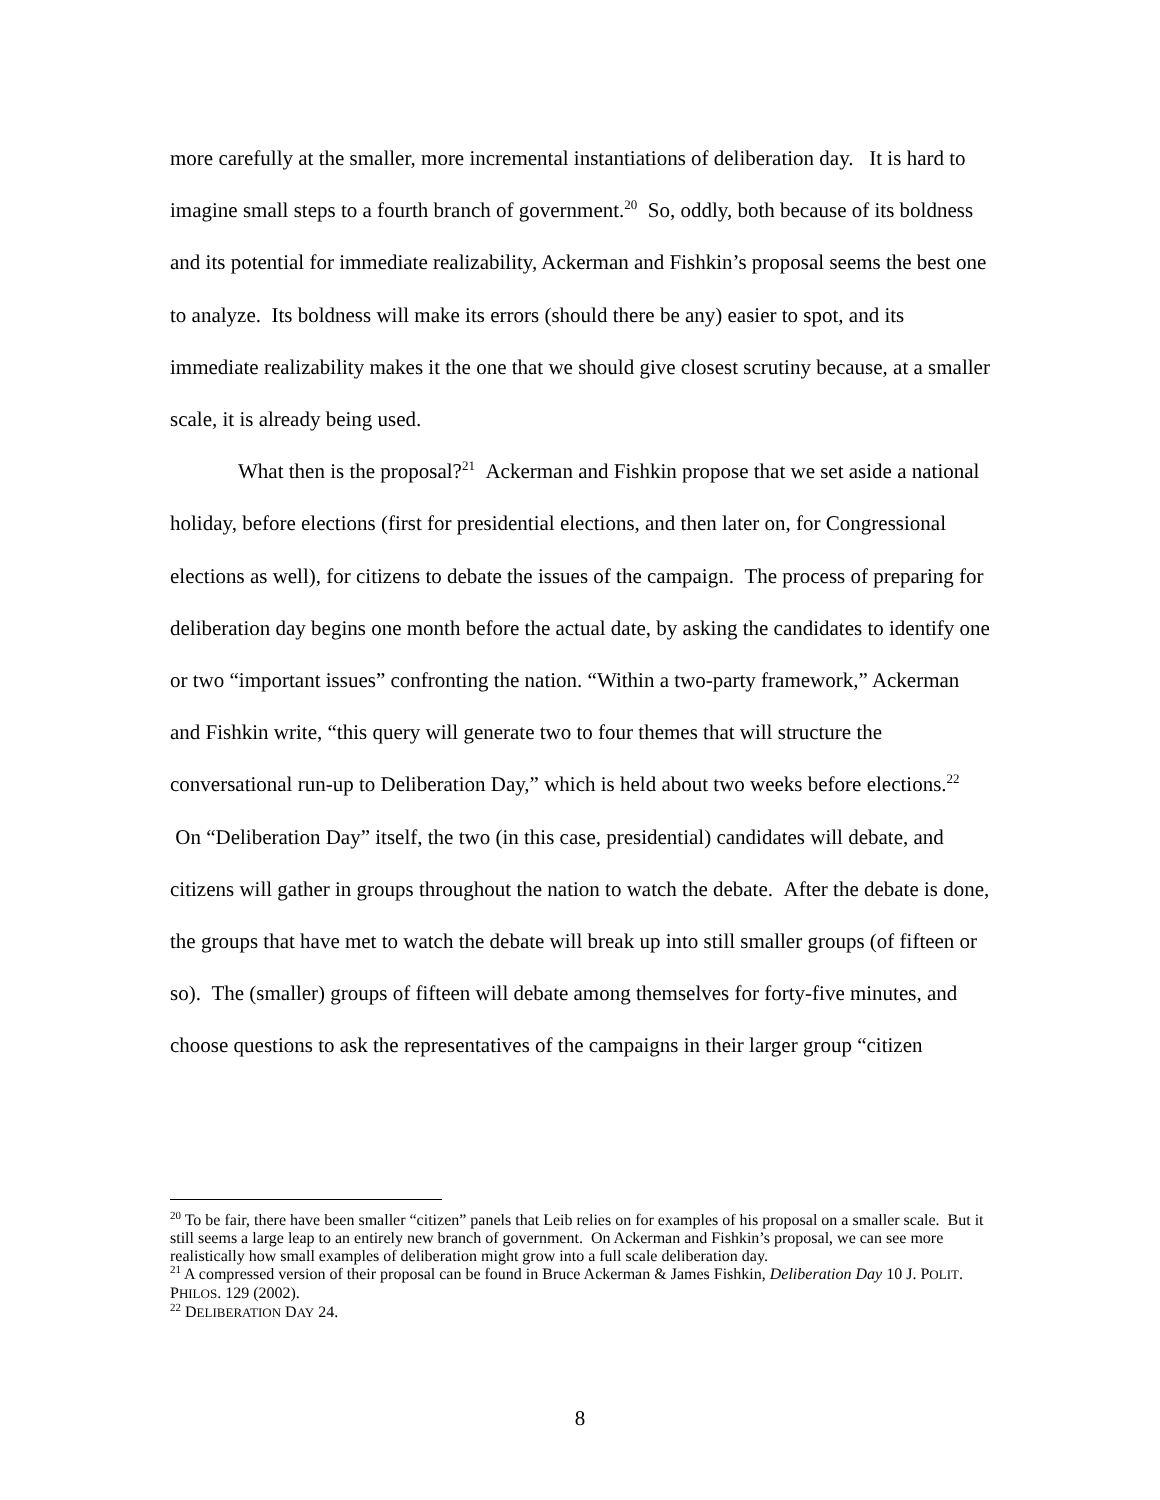more carefully at the smaller, more incremental instantiations of deliberation day. It is hard to imagine small steps to a fourth branch of government.<sup>20</sup> So, oddly, both because of its boldness and its potential for immediate realizability, Ackerman and Fishkin’s proposal seems the best one to analyze. Its boldness will make its errors (should there be any) easier to spot, and its immediate realizability makes it the one that we should give closest scrutiny because, at a smaller scale, it is already being used.
What then is the proposal?<sup>21</sup> Ackerman and Fishkin propose that we set aside a national holiday, before elections (first for presidential elections, and then later on, for Congressional elections as well), for citizens to debate the issues of the campaign. The process of preparing for deliberation day begins one month before the actual date, by asking the candidates to identify one or two “important issues” confronting the nation. “Within a two-party framework,” Ackerman and Fishkin write, “this query will generate two to four themes that will structure the conversational run-up to Deliberation Day,” which is held about two weeks before elections.<sup>22</sup> On “Deliberation Day” itself, the two (in this case, presidential) candidates will debate, and citizens will gather in groups throughout the nation to watch the debate. After the debate is done, the groups that have met to watch the debate will break up into still smaller groups (of fifteen or so). The (smaller) groups of fifteen will debate among themselves for forty-five minutes, and choose questions to ask the representatives of the campaigns in their larger group “citizen
<sup>20</sup> To be fair, there have been smaller “citizen” panels that Leib relies on for examples of his proposal on a smaller scale. But it still seems a large leap to an entirely new branch of government. On Ackerman and Fishkin’s proposal, we can see more realistically how small examples of deliberation might grow into a full scale deliberation day.
<sup>21</sup> A compressed version of their proposal can be found in Bruce Ackerman & James Fishkin, Deliberation Day 10 J. POLIT. PHILOS. 129 (2002).
<sup>22</sup> DELIBERATION DAY 24.
8